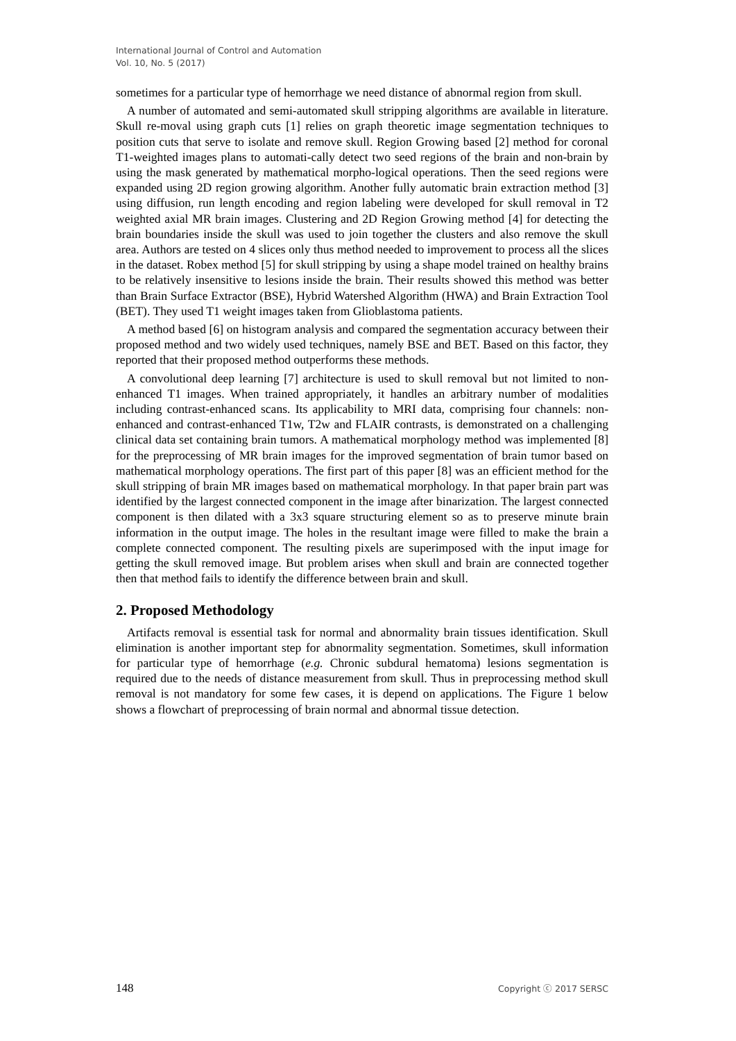International Journal of Control and Automation
Vol. 10, No. 5 (2017)
sometimes for a particular type of hemorrhage we need distance of abnormal region from skull.
A number of automated and semi-automated skull stripping algorithms are available in literature. Skull re-moval using graph cuts [1] relies on graph theoretic image segmentation techniques to position cuts that serve to isolate and remove skull. Region Growing based [2] method for coronal T1-weighted images plans to automati-cally detect two seed regions of the brain and non-brain by using the mask generated by mathematical morpho-logical operations. Then the seed regions were expanded using 2D region growing algorithm. Another fully automatic brain extraction method [3] using diffusion, run length encoding and region labeling were developed for skull removal in T2 weighted axial MR brain images. Clustering and 2D Region Growing method [4] for detecting the brain boundaries inside the skull was used to join together the clusters and also remove the skull area. Authors are tested on 4 slices only thus method needed to improvement to process all the slices in the dataset. Robex method [5] for skull stripping by using a shape model trained on healthy brains to be relatively insensitive to lesions inside the brain. Their results showed this method was better than Brain Surface Extractor (BSE), Hybrid Watershed Algorithm (HWA) and Brain Extraction Tool (BET). They used T1 weight images taken from Glioblastoma patients.
A method based [6] on histogram analysis and compared the segmentation accuracy between their proposed method and two widely used techniques, namely BSE and BET. Based on this factor, they reported that their proposed method outperforms these methods.
A convolutional deep learning [7] architecture is used to skull removal but not limited to non-enhanced T1 images. When trained appropriately, it handles an arbitrary number of modalities including contrast-enhanced scans. Its applicability to MRI data, comprising four channels: non-enhanced and contrast-enhanced T1w, T2w and FLAIR contrasts, is demonstrated on a challenging clinical data set containing brain tumors. A mathematical morphology method was implemented [8] for the preprocessing of MR brain images for the improved segmentation of brain tumor based on mathematical morphology operations. The first part of this paper [8] was an efficient method for the skull stripping of brain MR images based on mathematical morphology. In that paper brain part was identified by the largest connected component in the image after binarization. The largest connected component is then dilated with a 3x3 square structuring element so as to preserve minute brain information in the output image. The holes in the resultant image were filled to make the brain a complete connected component. The resulting pixels are superimposed with the input image for getting the skull removed image. But problem arises when skull and brain are connected together then that method fails to identify the difference between brain and skull.
2. Proposed Methodology
Artifacts removal is essential task for normal and abnormality brain tissues identification. Skull elimination is another important step for abnormality segmentation. Sometimes, skull information for particular type of hemorrhage (e.g. Chronic subdural hematoma) lesions segmentation is required due to the needs of distance measurement from skull. Thus in preprocessing method skull removal is not mandatory for some few cases, it is depend on applications. The Figure 1 below shows a flowchart of preprocessing of brain normal and abnormal tissue detection.
148 Copyright ⓒ 2017 SERSC